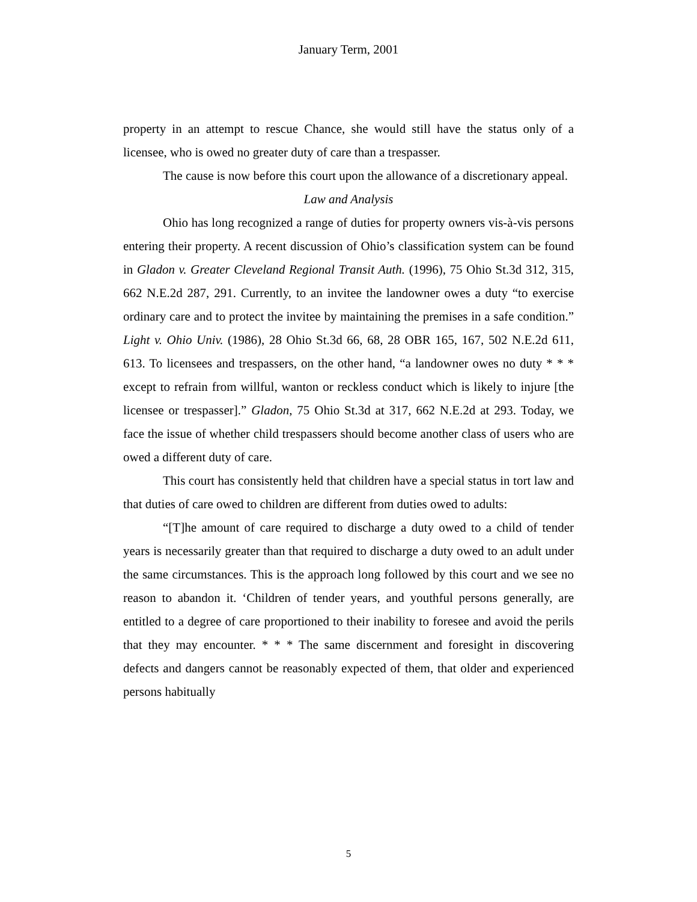January Term, 2001
property in an attempt to rescue Chance, she would still have the status only of a licensee, who is owed no greater duty of care than a trespasser.
The cause is now before this court upon the allowance of a discretionary appeal.
Law and Analysis
Ohio has long recognized a range of duties for property owners vis-à-vis persons entering their property. A recent discussion of Ohio’s classification system can be found in Gladon v. Greater Cleveland Regional Transit Auth. (1996), 75 Ohio St.3d 312, 315, 662 N.E.2d 287, 291. Currently, to an invitee the landowner owes a duty “to exercise ordinary care and to protect the invitee by maintaining the premises in a safe condition.” Light v. Ohio Univ. (1986), 28 Ohio St.3d 66, 68, 28 OBR 165, 167, 502 N.E.2d 611, 613. To licensees and trespassers, on the other hand, “a landowner owes no duty * * * except to refrain from willful, wanton or reckless conduct which is likely to injure [the licensee or trespasser].” Gladon, 75 Ohio St.3d at 317, 662 N.E.2d at 293. Today, we face the issue of whether child trespassers should become another class of users who are owed a different duty of care.
This court has consistently held that children have a special status in tort law and that duties of care owed to children are different from duties owed to adults:
“[T]he amount of care required to discharge a duty owed to a child of tender years is necessarily greater than that required to discharge a duty owed to an adult under the same circumstances. This is the approach long followed by this court and we see no reason to abandon it. ‘Children of tender years, and youthful persons generally, are entitled to a degree of care proportioned to their inability to foresee and avoid the perils that they may encounter. * * * The same discernment and foresight in discovering defects and dangers cannot be reasonably expected of them, that older and experienced persons habitually
5